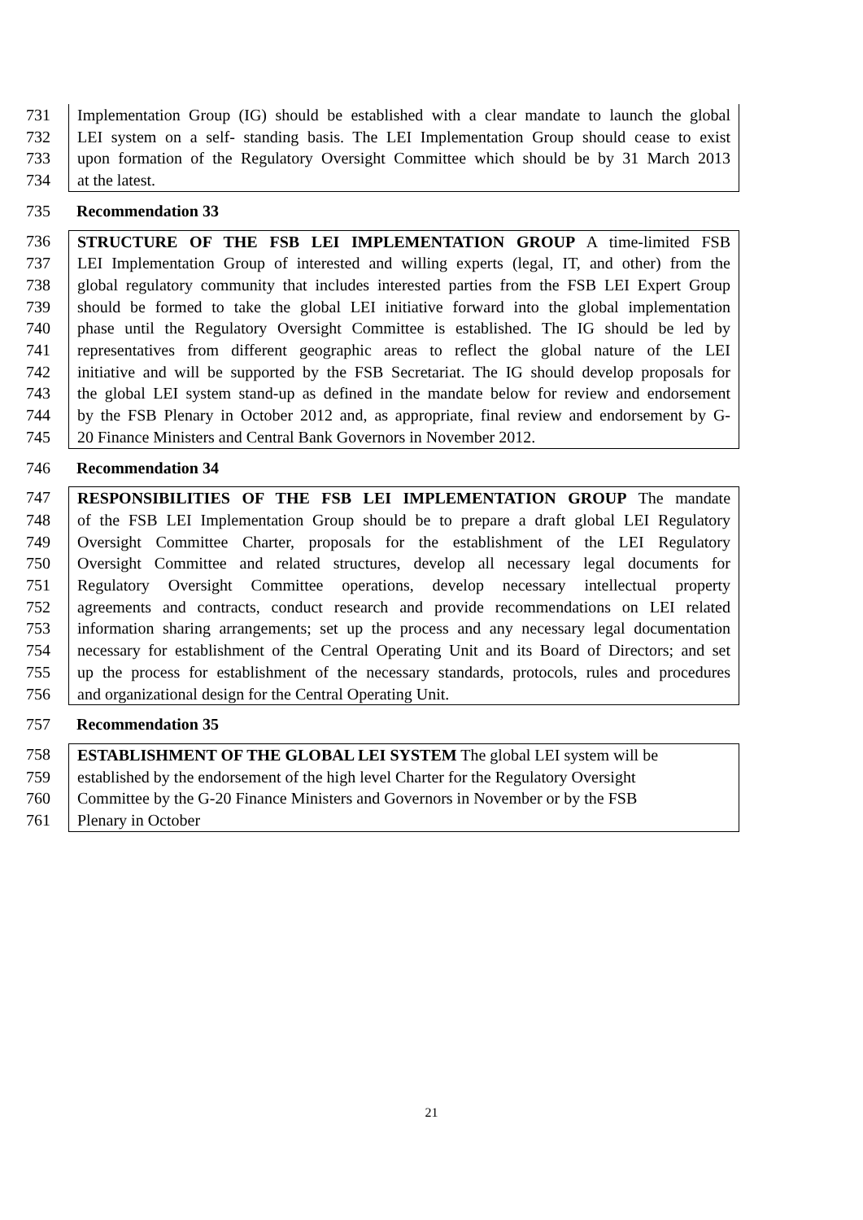731 Implementation Group (IG) should be established with a clear mandate to launch the global
732 LEI system on a self- standing basis. The LEI Implementation Group should cease to exist
733 upon formation of the Regulatory Oversight Committee which should be by 31 March 2013
734 at the latest.
735 Recommendation 33
736 STRUCTURE OF THE FSB LEI IMPLEMENTATION GROUP A time-limited FSB
737 LEI Implementation Group of interested and willing experts (legal, IT, and other) from the
738 global regulatory community that includes interested parties from the FSB LEI Expert Group
739 should be formed to take the global LEI initiative forward into the global implementation
740 phase until the Regulatory Oversight Committee is established. The IG should be led by
741 representatives from different geographic areas to reflect the global nature of the LEI
742 initiative and will be supported by the FSB Secretariat. The IG should develop proposals for
743 the global LEI system stand-up as defined in the mandate below for review and endorsement
744 by the FSB Plenary in October 2012 and, as appropriate, final review and endorsement by G-
745 20 Finance Ministers and Central Bank Governors in November 2012.
746 Recommendation 34
747 RESPONSIBILITIES OF THE FSB LEI IMPLEMENTATION GROUP The mandate
748 of the FSB LEI Implementation Group should be to prepare a draft global LEI Regulatory
749 Oversight Committee Charter, proposals for the establishment of the LEI Regulatory
750 Oversight Committee and related structures, develop all necessary legal documents for
751 Regulatory Oversight Committee operations, develop necessary intellectual property
752 agreements and contracts, conduct research and provide recommendations on LEI related
753 information sharing arrangements; set up the process and any necessary legal documentation
754 necessary for establishment of the Central Operating Unit and its Board of Directors; and set
755 up the process for establishment of the necessary standards, protocols, rules and procedures
756 and organizational design for the Central Operating Unit.
757 Recommendation 35
758 ESTABLISHMENT OF THE GLOBAL LEI SYSTEM The global LEI system will be
759 established by the endorsement of the high level Charter for the Regulatory Oversight
760 Committee by the G-20 Finance Ministers and Governors in November or by the FSB
761 Plenary in October
21